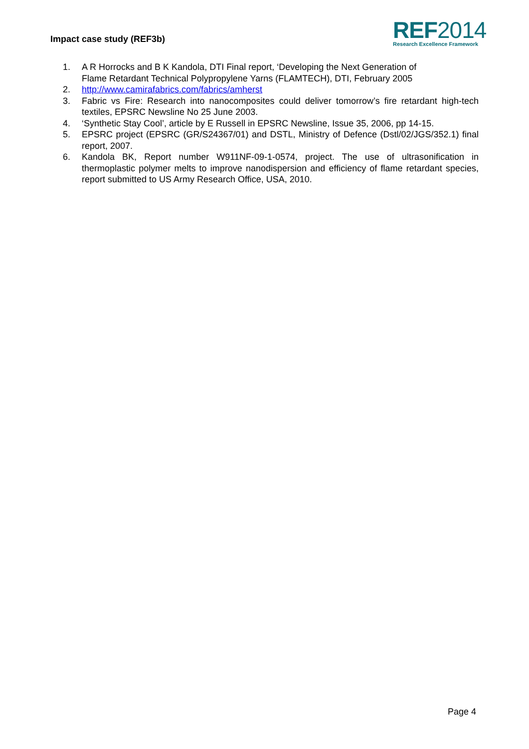Impact case study (REF3b)
REF2014
Research Excellence Framework
1. A R Horrocks and B K Kandola, DTI Final report, ‘Developing the Next Generation of Flame Retardant Technical Polypropylene Yarns (FLAMTECH), DTI, February 2005
2. http://www.camirafabrics.com/fabrics/amherst
3. Fabric vs Fire: Research into nanocomposites could deliver tomorrow’s fire retardant high-tech textiles, EPSRC Newsline No 25 June 2003.
4. ‘Synthetic Stay Cool’, article by E Russell in EPSRC Newsline, Issue 35, 2006, pp 14-15.
5. EPSRC project (EPSRC (GR/S24367/01) and DSTL, Ministry of Defence (Dstl/02/JGS/352.1) final report, 2007.
6. Kandola BK, Report number W911NF-09-1-0574, project. The use of ultrasonification in thermoplastic polymer melts to improve nanodispersion and efficiency of flame retardant species, report submitted to US Army Research Office, USA, 2010.
Page 4